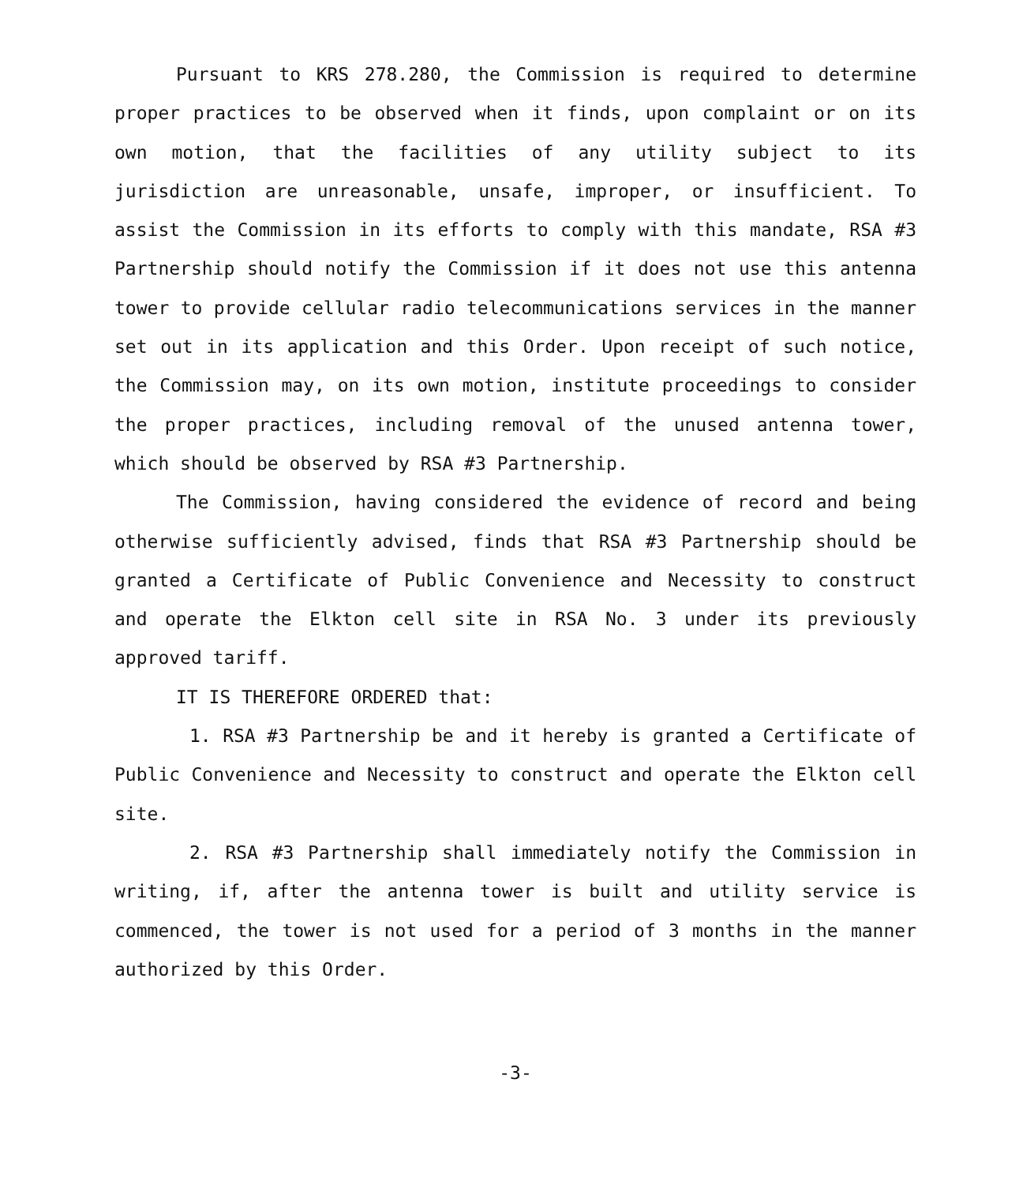Pursuant to KRS 278.280, the Commission is required to determine proper practices to be observed when it finds, upon complaint or on its own motion, that the facilities of any utility subject to its jurisdiction are unreasonable, unsafe, improper, or insufficient. To assist the Commission in its efforts to comply with this mandate, RSA #3 Partnership should notify the Commission if it does not use this antenna tower to provide cellular radio telecommunications services in the manner set out in its application and this Order. Upon receipt of such notice, the Commission may, on its own motion, institute proceedings to consider the proper practices, including removal of the unused antenna tower, which should be observed by RSA #3 Partnership.
The Commission, having considered the evidence of record and being otherwise sufficiently advised, finds that RSA #3 Partnership should be granted a Certificate of Public Convenience and Necessity to construct and operate the Elkton cell site in RSA No. 3 under its previously approved tariff.
IT IS THEREFORE ORDERED that:
1. RSA #3 Partnership be and it hereby is granted a Certificate of Public Convenience and Necessity to construct and operate the Elkton cell site.
2. RSA #3 Partnership shall immediately notify the Commission in writing, if, after the antenna tower is built and utility service is commenced, the tower is not used for a period of 3 months in the manner authorized by this Order.
-3-